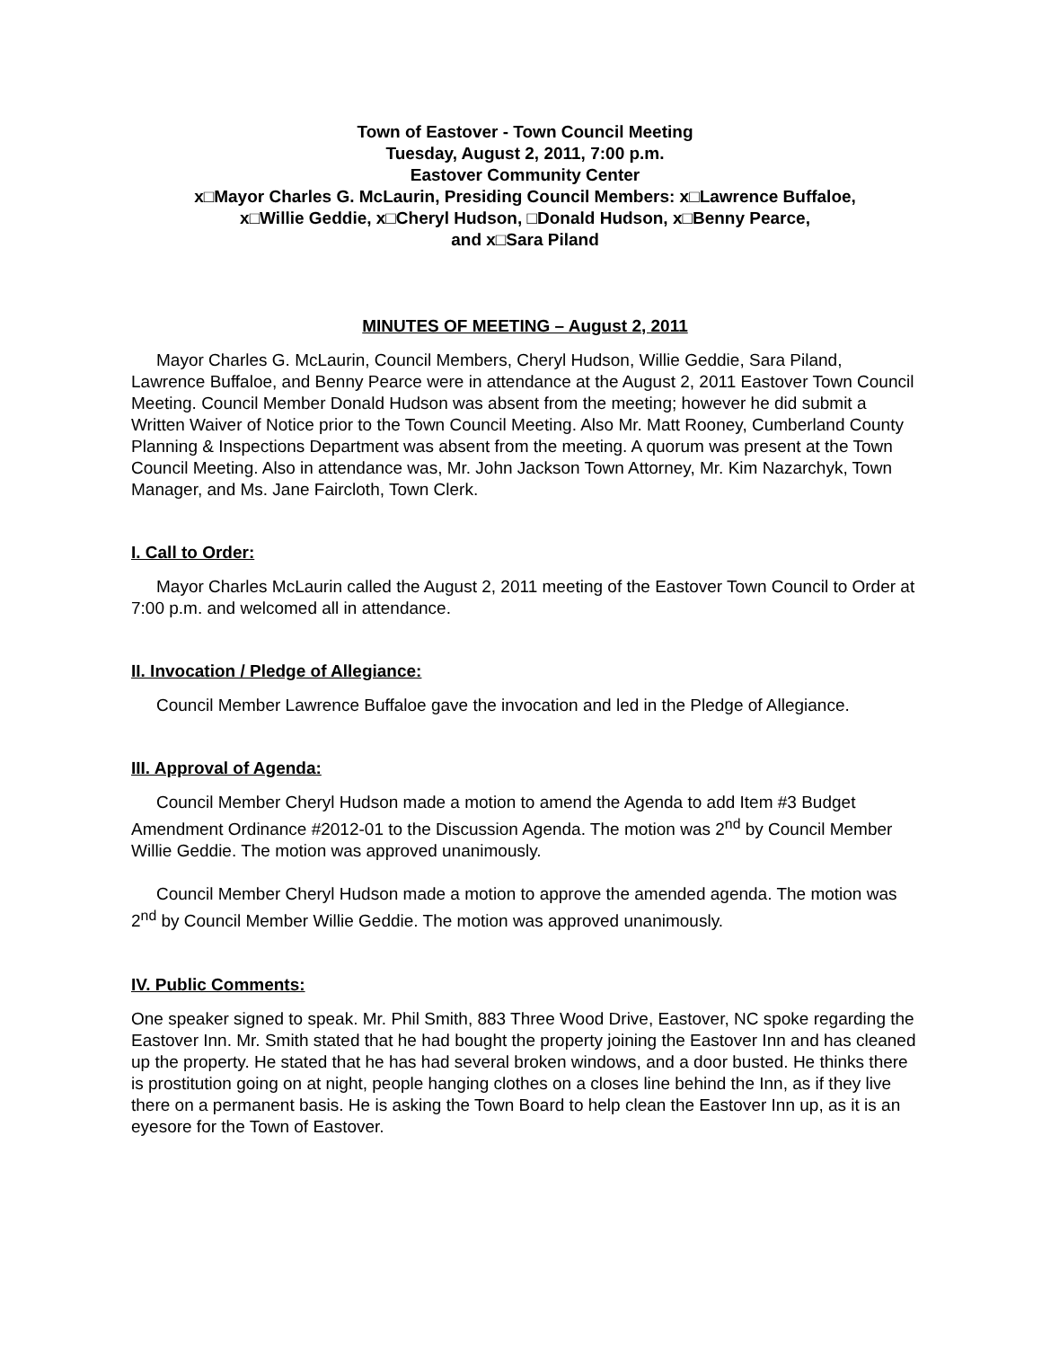Town of Eastover - Town Council Meeting
Tuesday, August 2, 2011, 7:00 p.m.
Eastover Community Center
x□Mayor Charles G. McLaurin, Presiding Council Members: x□Lawrence Buffaloe,
x□Willie Geddie, x□Cheryl Hudson, □Donald Hudson, x□Benny Pearce,
and x□Sara Piland
MINUTES OF MEETING – August 2, 2011
Mayor Charles G. McLaurin, Council Members, Cheryl Hudson, Willie Geddie, Sara Piland, Lawrence Buffaloe, and Benny Pearce were in attendance at the August 2, 2011 Eastover Town Council Meeting. Council Member Donald Hudson was absent from the meeting; however he did submit a Written Waiver of Notice prior to the Town Council Meeting. Also Mr. Matt Rooney, Cumberland County Planning & Inspections Department was absent from the meeting. A quorum was present at the Town Council Meeting. Also in attendance was, Mr. John Jackson Town Attorney, Mr. Kim Nazarchyk, Town Manager, and Ms. Jane Faircloth, Town Clerk.
I. Call to Order:
Mayor Charles McLaurin called the August 2, 2011 meeting of the Eastover Town Council to Order at 7:00 p.m. and welcomed all in attendance.
II. Invocation / Pledge of Allegiance:
Council Member Lawrence Buffaloe gave the invocation and led in the Pledge of Allegiance.
III. Approval of Agenda:
Council Member Cheryl Hudson made a motion to amend the Agenda to add Item #3 Budget Amendment Ordinance #2012-01 to the Discussion Agenda. The motion was 2<sup>nd</sup> by Council Member Willie Geddie. The motion was approved unanimously.
Council Member Cheryl Hudson made a motion to approve the amended agenda. The motion was 2<sup>nd</sup> by Council Member Willie Geddie. The motion was approved unanimously.
IV. Public Comments:
One speaker signed to speak. Mr. Phil Smith, 883 Three Wood Drive, Eastover, NC spoke regarding the Eastover Inn. Mr. Smith stated that he had bought the property joining the Eastover Inn and has cleaned up the property. He stated that he has had several broken windows, and a door busted. He thinks there is prostitution going on at night, people hanging clothes on a closes line behind the Inn, as if they live there on a permanent basis. He is asking the Town Board to help clean the Eastover Inn up, as it is an eyesore for the Town of Eastover.